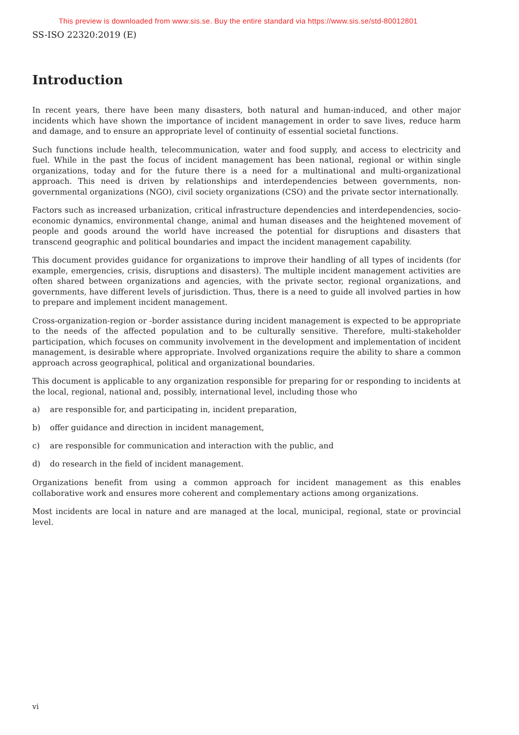This preview is downloaded from www.sis.se. Buy the entire standard via https://www.sis.se/std-80012801
SS-ISO 22320:2019 (E)
Introduction
In recent years, there have been many disasters, both natural and human-induced, and other major incidents which have shown the importance of incident management in order to save lives, reduce harm and damage, and to ensure an appropriate level of continuity of essential societal functions.
Such functions include health, telecommunication, water and food supply, and access to electricity and fuel. While in the past the focus of incident management has been national, regional or within single organizations, today and for the future there is a need for a multinational and multi-organizational approach. This need is driven by relationships and interdependencies between governments, non-governmental organizations (NGO), civil society organizations (CSO) and the private sector internationally.
Factors such as increased urbanization, critical infrastructure dependencies and interdependencies, socio-economic dynamics, environmental change, animal and human diseases and the heightened movement of people and goods around the world have increased the potential for disruptions and disasters that transcend geographic and political boundaries and impact the incident management capability.
This document provides guidance for organizations to improve their handling of all types of incidents (for example, emergencies, crisis, disruptions and disasters). The multiple incident management activities are often shared between organizations and agencies, with the private sector, regional organizations, and governments, have different levels of jurisdiction. Thus, there is a need to guide all involved parties in how to prepare and implement incident management.
Cross-organization-region or -border assistance during incident management is expected to be appropriate to the needs of the affected population and to be culturally sensitive. Therefore, multi-stakeholder participation, which focuses on community involvement in the development and implementation of incident management, is desirable where appropriate. Involved organizations require the ability to share a common approach across geographical, political and organizational boundaries.
This document is applicable to any organization responsible for preparing for or responding to incidents at the local, regional, national and, possibly, international level, including those who
a) are responsible for, and participating in, incident preparation,
b) offer guidance and direction in incident management,
c) are responsible for communication and interaction with the public, and
d) do research in the field of incident management.
Organizations benefit from using a common approach for incident management as this enables collaborative work and ensures more coherent and complementary actions among organizations.
Most incidents are local in nature and are managed at the local, municipal, regional, state or provincial level.
vi